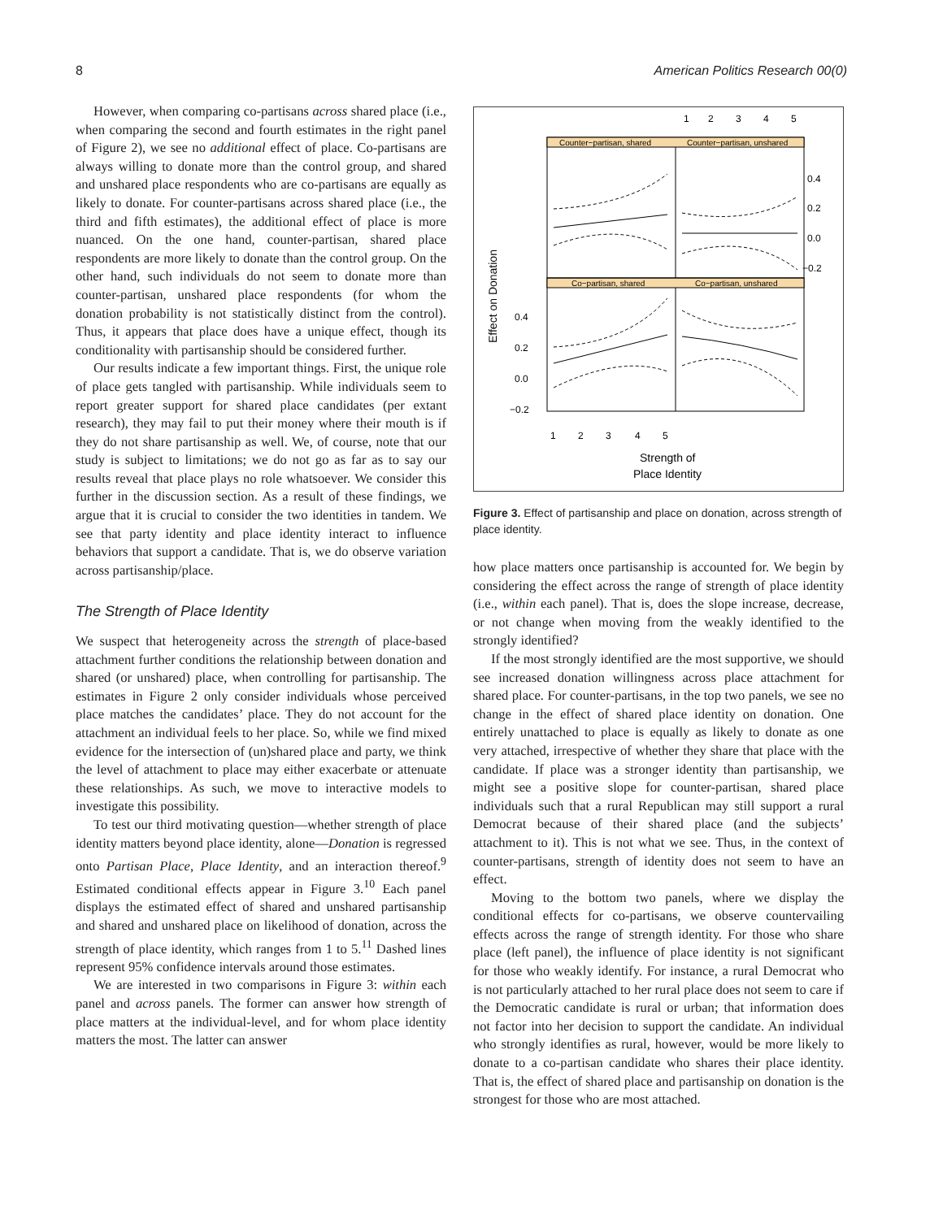8 American Politics Research 00(0)
However, when comparing co-partisans across shared place (i.e., when comparing the second and fourth estimates in the right panel of Figure 2), we see no additional effect of place. Co-partisans are always willing to donate more than the control group, and shared and unshared place respondents who are co-partisans are equally as likely to donate. For counter-partisans across shared place (i.e., the third and fifth estimates), the additional effect of place is more nuanced. On the one hand, counter-partisan, shared place respondents are more likely to donate than the control group. On the other hand, such individuals do not seem to donate more than counter-partisan, unshared place respondents (for whom the donation probability is not statistically distinct from the control). Thus, it appears that place does have a unique effect, though its conditionality with partisanship should be considered further.
Our results indicate a few important things. First, the unique role of place gets tangled with partisanship. While individuals seem to report greater support for shared place candidates (per extant research), they may fail to put their money where their mouth is if they do not share partisanship as well. We, of course, note that our study is subject to limitations; we do not go as far as to say our results reveal that place plays no role whatsoever. We consider this further in the discussion section. As a result of these findings, we argue that it is crucial to consider the two identities in tandem. We see that party identity and place identity interact to influence behaviors that support a candidate. That is, we do observe variation across partisanship/place.
The Strength of Place Identity
We suspect that heterogeneity across the strength of place-based attachment further conditions the relationship between donation and shared (or unshared) place, when controlling for partisanship. The estimates in Figure 2 only consider individuals whose perceived place matches the candidates’ place. They do not account for the attachment an individual feels to her place. So, while we find mixed evidence for the intersection of (un)shared place and party, we think the level of attachment to place may either exacerbate or attenuate these relationships. As such, we move to interactive models to investigate this possibility.
To test our third motivating question—whether strength of place identity matters beyond place identity, alone—Donation is regressed onto Partisan Place, Place Identity, and an interaction thereof.<sup>9</sup> Estimated conditional effects appear in Figure 3.<sup>10</sup> Each panel displays the estimated effect of shared and unshared partisanship and shared and unshared place on likelihood of donation, across the strength of place identity, which ranges from 1 to 5.<sup>11</sup> Dashed lines represent 95% confidence intervals around those estimates.
We are interested in two comparisons in Figure 3: within each panel and across panels. The former can answer how strength of place matters at the individual-level, and for whom place identity matters the most. The latter can answer
1
2
3
4
5
Counter−partisan, shared
Counter−partisan, unshared
Co−partisan, shared
Co−partisan, unshared
0.4
0.2
0.0
−0.2
0.4
0.2
0.0
−0.2
1
2
3
4
5
Strength of
Place Identity
Effect on Donation
Figure 3. Effect of partisanship and place on donation, across strength of place identity.
how place matters once partisanship is accounted for. We begin by considering the effect across the range of strength of place identity (i.e., within each panel). That is, does the slope increase, decrease, or not change when moving from the weakly identified to the strongly identified?
If the most strongly identified are the most supportive, we should see increased donation willingness across place attachment for shared place. For counter-partisans, in the top two panels, we see no change in the effect of shared place identity on donation. One entirely unattached to place is equally as likely to donate as one very attached, irrespective of whether they share that place with the candidate. If place was a stronger identity than partisanship, we might see a positive slope for counter-partisan, shared place individuals such that a rural Republican may still support a rural Democrat because of their shared place (and the subjects’ attachment to it). This is not what we see. Thus, in the context of counter-partisans, strength of identity does not seem to have an effect.
Moving to the bottom two panels, where we display the conditional effects for co-partisans, we observe countervailing effects across the range of strength identity. For those who share place (left panel), the influence of place identity is not significant for those who weakly identify. For instance, a rural Democrat who is not particularly attached to her rural place does not seem to care if the Democratic candidate is rural or urban; that information does not factor into her decision to support the candidate. An individual who strongly identifies as rural, however, would be more likely to donate to a co-partisan candidate who shares their place identity. That is, the effect of shared place and partisanship on donation is the strongest for those who are most attached.